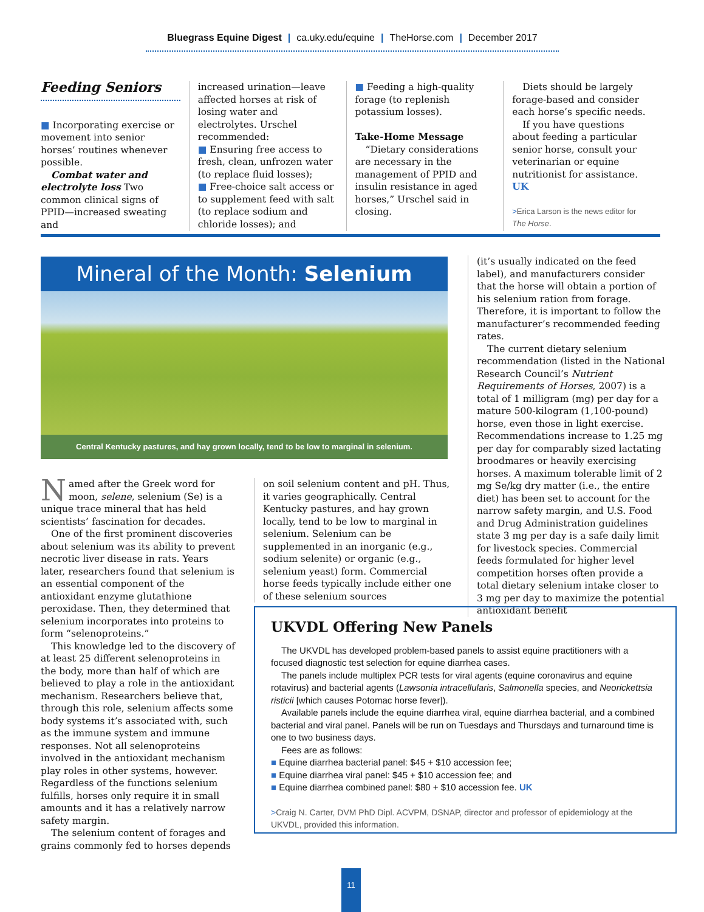Bluegrass Equine Digest | ca.uky.edu/equine | TheHorse.com | December 2017
Feeding Seniors
■ Incorporating exercise or movement into senior horses’ routines whenever possible.
Combat water and electrolyte loss Two common clinical signs of PPID—increased sweating and
increased urination—leave affected horses at risk of losing water and electrolytes. Urschel recommended:
■ Ensuring free access to fresh, clean, unfrozen water (to replace fluid losses);
■ Free-choice salt access or to supplement feed with salt (to replace sodium and chloride losses); and
■ Feeding a high-quality forage (to replenish potassium losses).
Take-Home Message
“Dietary considerations are necessary in the management of PPID and insulin resistance in aged horses,” Urschel said in closing.
Diets should be largely forage-based and consider each horse’s specific needs.
If you have questions about feeding a particular senior horse, consult your veterinarian or equine nutritionist for assistance. UK
>Erica Larson is the news editor for The Horse.
Mineral of the Month: Selenium
Central Kentucky pastures, and hay grown locally, tend to be low to marginal in selenium.
Named after the Greek word for moon, selene, selenium (Se) is a unique trace mineral that has held scientists’ fascination for decades.
One of the first prominent discoveries about selenium was its ability to prevent necrotic liver disease in rats. Years later, researchers found that selenium is an essential component of the antioxidant enzyme glutathione peroxidase. Then, they determined that selenium incorporates into proteins to form “selenoproteins.”
This knowledge led to the discovery of at least 25 different selenoproteins in the body, more than half of which are believed to play a role in the antioxidant mechanism. Researchers believe that, through this role, selenium affects some body systems it’s associated with, such as the immune system and immune responses. Not all selenoproteins involved in the antioxidant mechanism play roles in other systems, however. Regardless of the functions selenium fulfills, horses only require it in small amounts and it has a relatively narrow safety margin.
The selenium content of forages and grains commonly fed to horses depends
on soil selenium content and pH. Thus, it varies geographically. Central Kentucky pastures, and hay grown locally, tend to be low to marginal in selenium. Selenium can be supplemented in an inorganic (e.g., sodium selenite) or organic (e.g., selenium yeast) form. Commercial horse feeds typically include either one of these selenium sources
(it’s usually indicated on the feed label), and manufacturers consider that the horse will obtain a portion of his selenium ration from forage. Therefore, it is important to follow the manufacturer’s recommended feeding rates.
The current dietary selenium recommendation (listed in the National Research Council’s Nutrient Requirements of Horses, 2007) is a total of 1 milligram (mg) per day for a mature 500-kilogram (1,100-pound) horse, even those in light exercise. Recommendations increase to 1.25 mg per day for comparably sized lactating broodmares or heavily exercising horses. A maximum tolerable limit of 2 mg Se/kg dry matter (i.e., the entire diet) has been set to account for the narrow safety margin, and U.S. Food and Drug Administration guidelines state 3 mg per day is a safe daily limit for livestock species. Commercial feeds formulated for higher level competition horses often provide a total dietary selenium intake closer to 3 mg per day to maximize the potential antioxidant benefit
UKVDL Offering New Panels
The UKVDL has developed problem-based panels to assist equine practitioners with a focused diagnostic test selection for equine diarrhea cases.
The panels include multiplex PCR tests for viral agents (equine coronavirus and equine rotavirus) and bacterial agents (Lawsonia intracellularis, Salmonella species, and Neorickettsia risticii [which causes Potomac horse fever]).
Available panels include the equine diarrhea viral, equine diarrhea bacterial, and a combined bacterial and viral panel. Panels will be run on Tuesdays and Thursdays and turnaround time is one to two business days.
Fees are as follows:
■ Equine diarrhea bacterial panel: $45 + $10 accession fee;
■ Equine diarrhea viral panel: $45 + $10 accession fee; and
■ Equine diarrhea combined panel: $80 + $10 accession fee. UK
>Craig N. Carter, DVM PhD Dipl. ACVPM, DSNAP, director and professor of epidemiology at the UKVDL, provided this information.
11